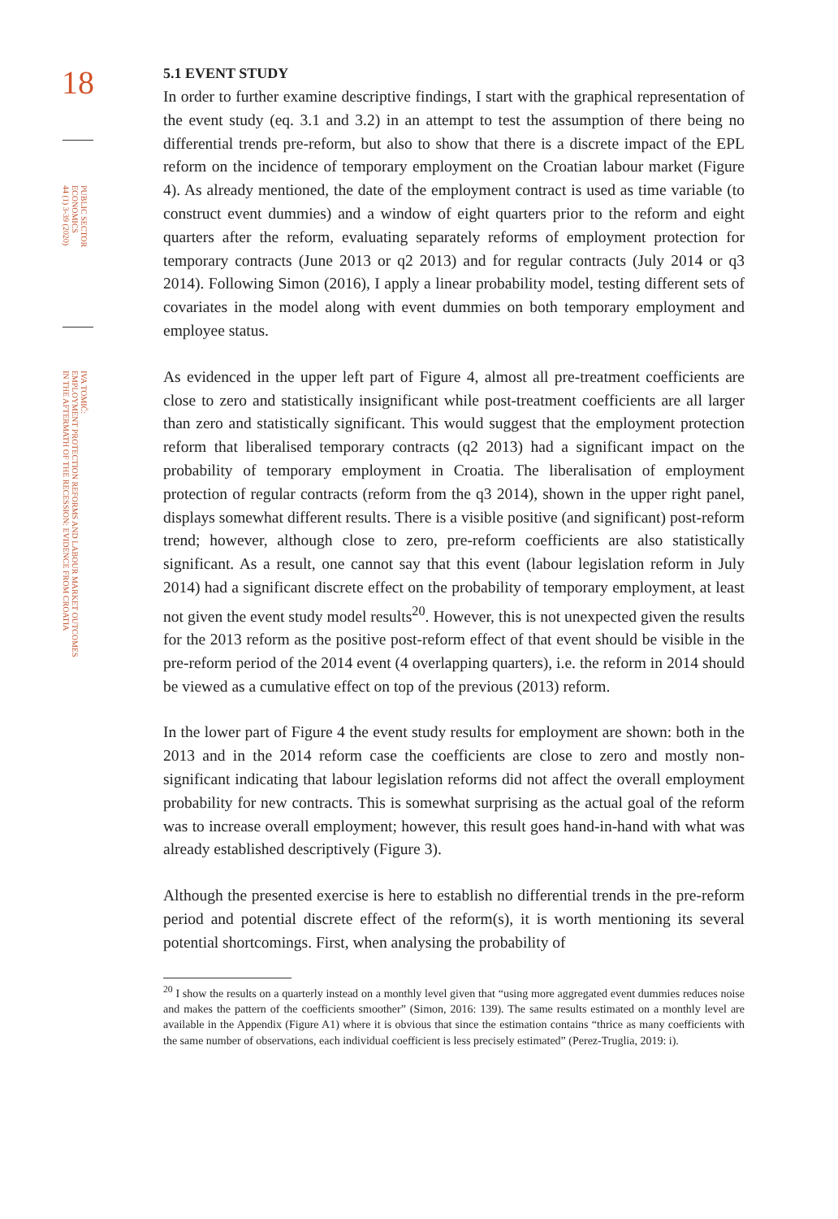18
PUBLIC SECTOR
ECONOMICS
44 (1) 3-39 (2020)
IVA TOMIĆ:
EMPLOYMENT PROTECTION REFORMS AND LABOUR MARKET OUTCOMES
IN THE AFTERMATH OF THE RECESSION: EVIDENCE FROM CROATIA
5.1 EVENT STUDY
In order to further examine descriptive findings, I start with the graphical representation of the event study (eq. 3.1 and 3.2) in an attempt to test the assumption of there being no differential trends pre-reform, but also to show that there is a discrete impact of the EPL reform on the incidence of temporary employment on the Croatian labour market (Figure 4). As already mentioned, the date of the employment contract is used as time variable (to construct event dummies) and a window of eight quarters prior to the reform and eight quarters after the reform, evaluating separately reforms of employment protection for temporary contracts (June 2013 or q2 2013) and for regular contracts (July 2014 or q3 2014). Following Simon (2016), I apply a linear probability model, testing different sets of covariates in the model along with event dummies on both temporary employment and employee status.
As evidenced in the upper left part of Figure 4, almost all pre-treatment coefficients are close to zero and statistically insignificant while post-treatment coefficients are all larger than zero and statistically significant. This would suggest that the employment protection reform that liberalised temporary contracts (q2 2013) had a significant impact on the probability of temporary employment in Croatia. The liberalisation of employment protection of regular contracts (reform from the q3 2014), shown in the upper right panel, displays somewhat different results. There is a visible positive (and significant) post-reform trend; however, although close to zero, pre-reform coefficients are also statistically significant. As a result, one cannot say that this event (labour legislation reform in July 2014) had a significant discrete effect on the probability of temporary employment, at least not given the event study model results<sup>20</sup>. However, this is not unexpected given the results for the 2013 reform as the positive post-reform effect of that event should be visible in the pre-reform period of the 2014 event (4 overlapping quarters), i.e. the reform in 2014 should be viewed as a cumulative effect on top of the previous (2013) reform.
In the lower part of Figure 4 the event study results for employment are shown: both in the 2013 and in the 2014 reform case the coefficients are close to zero and mostly non-significant indicating that labour legislation reforms did not affect the overall employment probability for new contracts. This is somewhat surprising as the actual goal of the reform was to increase overall employment; however, this result goes hand-in-hand with what was already established descriptively (Figure 3).
Although the presented exercise is here to establish no differential trends in the pre-reform period and potential discrete effect of the reform(s), it is worth mentioning its several potential shortcomings. First, when analysing the probability of
<sup>20</sup> I show the results on a quarterly instead on a monthly level given that “using more aggregated event dummies reduces noise and makes the pattern of the coefficients smoother” (Simon, 2016: 139). The same results estimated on a monthly level are available in the Appendix (Figure A1) where it is obvious that since the estimation contains “thrice as many coefficients with the same number of observations, each individual coefficient is less precisely estimated” (Perez-Truglia, 2019: i).